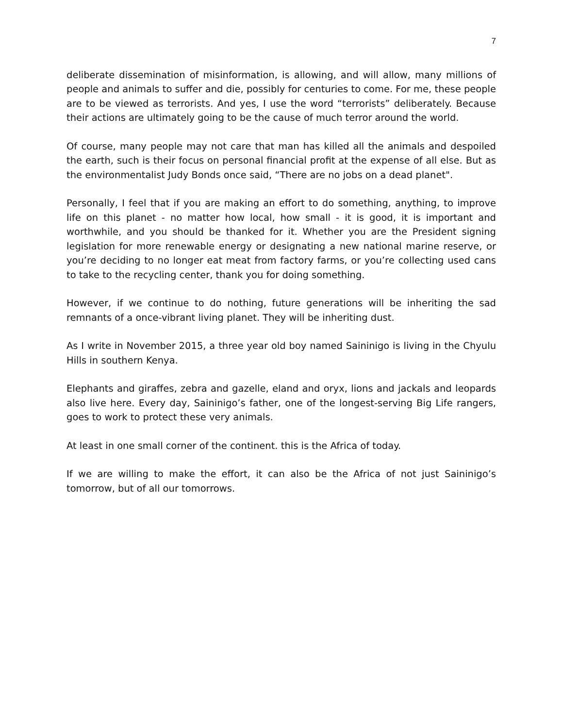7
deliberate dissemination of misinformation, is allowing, and will allow, many millions of people and animals to suffer and die, possibly for centuries to come. For me, these people are to be viewed as terrorists. And yes, I use the word “terrorists” deliberately. Because their actions are ultimately going to be the cause of much terror around the world.
Of course, many people may not care that man has killed all the animals and despoiled the earth, such is their focus on personal financial profit at the expense of all else. But as the environmentalist Judy Bonds once said, “There are no jobs on a dead planet".
Personally, I feel that if you are making an effort to do something, anything, to improve life on this planet - no matter how local, how small - it is good, it is important and worthwhile, and you should be thanked for it. Whether you are the President signing legislation for more renewable energy or designating a new national marine reserve, or you’re deciding to no longer eat meat from factory farms, or you’re collecting used cans to take to the recycling center, thank you for doing something.
However, if we continue to do nothing, future generations will be inheriting the sad remnants of a once-vibrant living planet. They will be inheriting dust.
As I write in November 2015, a three year old boy named Saininigo is living in the Chyulu Hills in southern Kenya.
Elephants and giraffes, zebra and gazelle, eland and oryx, lions and jackals and leopards also live here. Every day, Saininigo’s father, one of the longest-serving Big Life rangers, goes to work to protect these very animals.
At least in one small corner of the continent. this is the Africa of today.
If we are willing to make the effort, it can also be the Africa of not just Saininigo’s tomorrow, but of all our tomorrows.